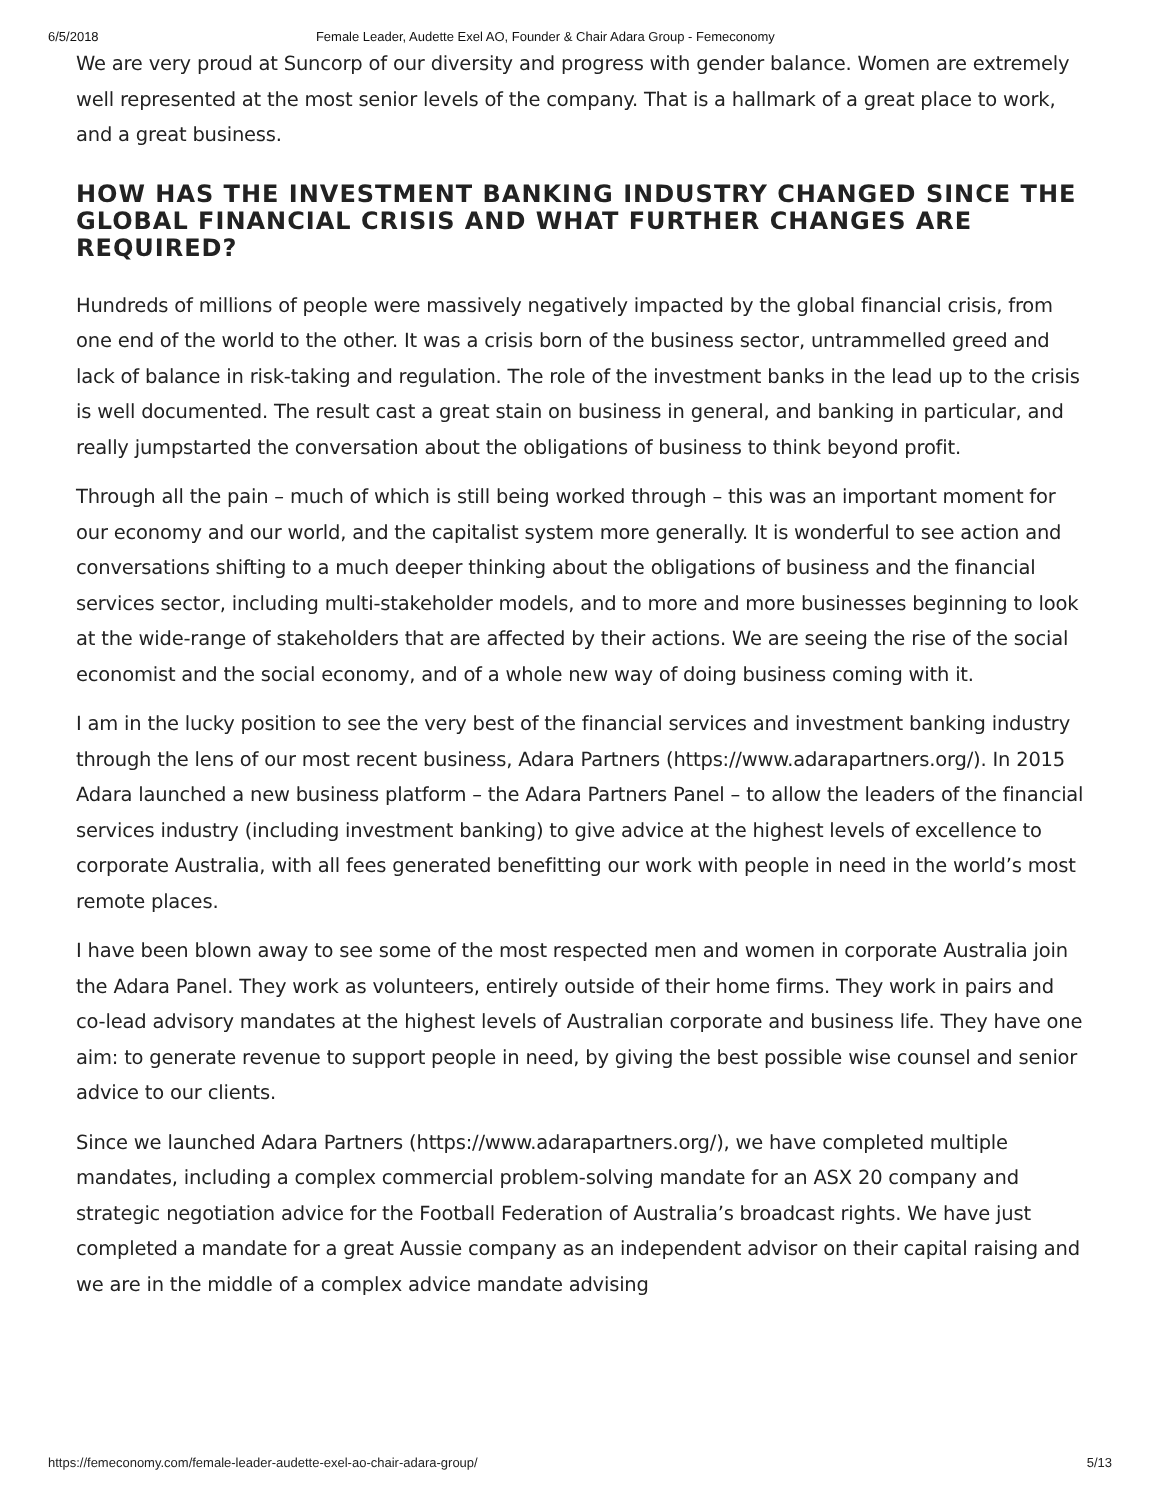6/5/2018 Female Leader, Audette Exel AO, Founder & Chair Adara Group - Femeconomy
We are very proud at Suncorp of our diversity and progress with gender balance. Women are extremely well represented at the most senior levels of the company. That is a hallmark of a great place to work, and a great business.
HOW HAS THE INVESTMENT BANKING INDUSTRY CHANGED SINCE THE GLOBAL FINANCIAL CRISIS AND WHAT FURTHER CHANGES ARE REQUIRED?
Hundreds of millions of people were massively negatively impacted by the global financial crisis, from one end of the world to the other. It was a crisis born of the business sector, untrammelled greed and lack of balance in risk-taking and regulation. The role of the investment banks in the lead up to the crisis is well documented. The result cast a great stain on business in general, and banking in particular, and really jumpstarted the conversation about the obligations of business to think beyond profit.
Through all the pain – much of which is still being worked through – this was an important moment for our economy and our world, and the capitalist system more generally. It is wonderful to see action and conversations shifting to a much deeper thinking about the obligations of business and the financial services sector, including multi-stakeholder models, and to more and more businesses beginning to look at the wide-range of stakeholders that are affected by their actions. We are seeing the rise of the social economist and the social economy, and of a whole new way of doing business coming with it.
I am in the lucky position to see the very best of the financial services and investment banking industry through the lens of our most recent business, Adara Partners (https://www.adarapartners.org/). In 2015 Adara launched a new business platform – the Adara Partners Panel – to allow the leaders of the financial services industry (including investment banking) to give advice at the highest levels of excellence to corporate Australia, with all fees generated benefitting our work with people in need in the world’s most remote places.
I have been blown away to see some of the most respected men and women in corporate Australia join the Adara Panel. They work as volunteers, entirely outside of their home firms. They work in pairs and co-lead advisory mandates at the highest levels of Australian corporate and business life. They have one aim: to generate revenue to support people in need, by giving the best possible wise counsel and senior advice to our clients.
Since we launched Adara Partners (https://www.adarapartners.org/), we have completed multiple mandates, including a complex commercial problem-solving mandate for an ASX 20 company and strategic negotiation advice for the Football Federation of Australia’s broadcast rights. We have just completed a mandate for a great Aussie company as an independent advisor on their capital raising and we are in the middle of a complex advice mandate advising
https://femeconomy.com/female-leader-audette-exel-ao-chair-adara-group/ 5/13